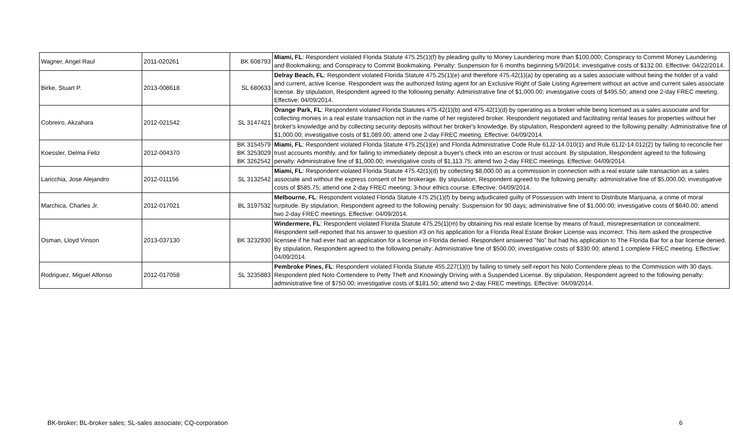| Wagner, Angel Raul | 2011-020261 | BK 608793 | Miami, FL : Respondent violated Florida Statute 475.25(1)(f) by pleading guilty to Money Laundering more than $100,000; Conspiracy to Commit Money Laundering and Bookmaking; and Conspiracy to Commit Bookmaking. Penalty: Suspension for 6 months beginning 5/9/2014; investigative costs of $132.00. Effective: 04/22/2014. |
| Birke, Stuart P. | 2013-008618 | SL 680633 | Delray Beach, FL : Respondent violated Florida Statute 475.25(1)(e) and therefore 475.42(1)(a) by operating as a sales associate without being the holder of a valid and current, active license. Respondent was the authorized listing agent for an Exclusive Right of Sale Listing Agreement without an active and current sales associate license. By stipulation, Respondent agreed to the following penalty: Administrative fine of $1,000.00; investigative costs of $495.50; attend one 2-day FREC meeting. Effective: 04/09/2014. |
| Cobreiro, Akzahara | 2012-021542 | SL 3147421 | Orange Park, FL : Respondent violated Florida Statutes 475.42(1)(b) and 475.42(1)(d) by operating as a broker while being licensed as a sales associate and for collecting monies in a real estate transaction not in the name of her registered broker. Respondent negotiated and facilitating rental leases for properties without her broker's knowledge and by collecting security deposits without her broker's knowledge. By stipulation, Respondent agreed to the following penalty: Administrative fine of $1,000.00; investigative costs of $1,089.00; attend one 2-day FREC meeting. Effective: 04/09/2014. |
| Koessler, Delma Feliz | 2012-004370 | BK 3154579 BK 3253029 BK 3262542 | Miami, FL : Respondent violated Florida Statute 475.25(1)(e) and Florida Administrative Code Rule 61J2-14.010(1) and Rule 61J2-14.012(2) by failing to reconcile her trust accounts monthly, and for failing to immediately deposit a buyer's check into an escrow or trust account. By stipulation, Respondent agreed to the following penalty: Administrative fine of $1,000.00; investigative costs of $1,113.75; attend two 2-day FREC meetings. Effective: 04/09/2014. |
| Laricchia, Jose Alejandro | 2012-011156 | SL 3132542 | Miami, FL : Respondent violated Florida Statute 475.42(1)(d) by collecting $8,000.00 as a commission in connection with a real estate sale transaction as a sales associate and without the express consent of her brokerage. By stipulation, Respondent agreed to the following penalty: administrative fine of $5,000.00; investigative costs of $585.75; attend one 2-day FREC meeting; 3-hour ethics course. Effective: 04/09/2014. |
| Marchica, Charles Jr. | 2012-017021 | BL 3197532 | Melbourne, FL : Respondent violated Florida Statute 475.25(1)(f) by being adjudicated guilty of Possession with Intent to Distribute Marijuana, a crime of moral turpitude. By stipulation, Respondent agreed to the following penalty: Suspension for 90 days; administrative fine of $1,000.00; investigative costs of $640.00; attend two 2-day FREC meetings. Effective: 04/09/2014. |
| Osman, Lloyd Vinson | 2013-037130 | BK 3232930 | Windermere, FL : Respondent violated Florida Statute 475.25(1)(m) by obtaining his real estate license by means of fraud, misrepresentation or concealment. Respondent self-reported that his answer to question #3 on his application for a Florida Real Estate Broker License was incorrect. This item asked the prospective licensee if he had ever had an application for a license in Florida denied. Respondent answered "No" but had his application to The Florida Bar for a bar license denied. By stipulation, Respondent agreed to the following penalty: Administrative fine of $500.00; investigative costs of $330.00; attend 1 complete FREC meeting. Effective: 04/09/2014. |
| Rodriguez, Miguel Alfonso | 2012-017058 | SL 3235883 | Pembroke Pines, FL : Respondent violated Florida Statute 455.227(1)(t) by failing to timely self-report his Nolo Contendere pleas to the Commission with 30 days. Respondent pled Nolo Contendere to Petty Theft and Knowingly Driving with a Suspended License. By stipulation, Respondent agreed to the following penalty: administrative fine of $750.00; investigative costs of $181.50; attend two 2-day FREC meetings. Effective: 04/09/2014. |
BK-broker; BL-broker sales; SL-sales associate; CQ-corporation 6